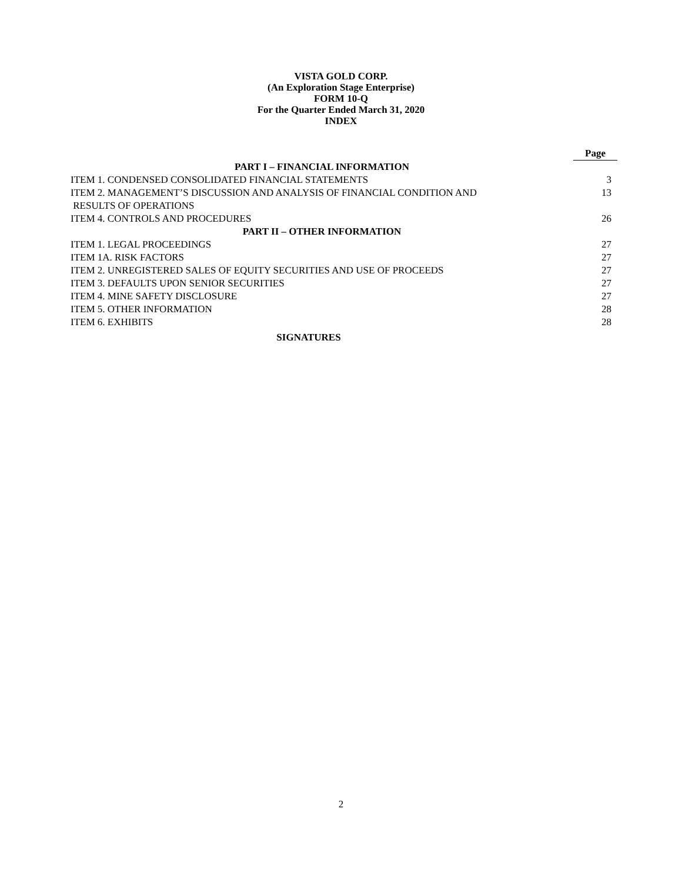VISTA GOLD CORP.
(An Exploration Stage Enterprise)
FORM 10-Q
For the Quarter Ended March 31, 2020
INDEX
| | Page |
| PART I – FINANCIAL INFORMATION | |
| ITEM 1. CONDENSED CONSOLIDATED FINANCIAL STATEMENTS | 3 |
| ITEM 2. MANAGEMENT’S DISCUSSION AND ANALYSIS OF FINANCIAL CONDITION AND RESULTS OF OPERATIONS | 13 |
| ITEM 4. CONTROLS AND PROCEDURES | 26 |
| PART II – OTHER INFORMATION | |
| ITEM 1. LEGAL PROCEEDINGS | 27 |
| ITEM 1A. RISK FACTORS | 27 |
| ITEM 2. UNREGISTERED SALES OF EQUITY SECURITIES AND USE OF PROCEEDS | 27 |
| ITEM 3. DEFAULTS UPON SENIOR SECURITIES | 27 |
| ITEM 4. MINE SAFETY DISCLOSURE | 27 |
| ITEM 5. OTHER INFORMATION | 28 |
| ITEM 6. EXHIBITS | 28 |
| SIGNATURES | |
2